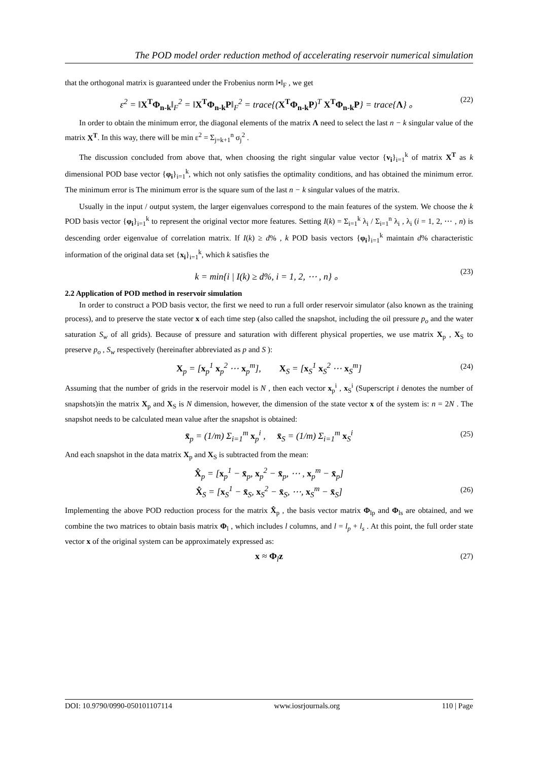The POD model order reduction method of accelerating reservoir numerical simulation
that the orthogonal matrix is guaranteed under the Frobenius norm ‖•‖<sub>F</sub> , we get
ε<sup>2</sup> = ‖X<sup>T</sup>Φ<sub>n-k</sub>‖<sub>F</sub><sup>2</sup> = ‖X<sup>T</sup>Φ<sub>n-k</sub>P‖<sub>F</sub><sup>2</sup> = trace{(X<sup>T</sup>Φ<sub>n-k</sub>P)<sup>T</sup> X<sup>T</sup>Φ<sub>n-k</sub>P} = trace{Λ} 。 (22)
In order to obtain the minimum error, the diagonal elements of the matrix Λ need to select the last n − k singular value of the matrix X<sup>T</sup>. In this way, there will be min ε<sup>2</sup> = Σ<sub>j=k+1</sub><sup>n</sup> σ<sub>j</sub><sup>2</sup> .
The discussion concluded from above that, when choosing the right singular value vector {v<sub>i</sub>}<sub>i=1</sub><sup>k</sup> of matrix X<sup>T</sup> as k dimensional POD base vector {φ<sub>i</sub>}<sub>i=1</sub><sup>k</sup>, which not only satisfies the optimality conditions, and has obtained the minimum error. The minimum error is The minimum error is the square sum of the last n − k singular values of the matrix.
Usually in the input / output system, the larger eigenvalues correspond to the main features of the system. We choose the k POD basis vector {φ<sub>i</sub>}<sub>i=1</sub><sup>k</sup> to represent the original vector more features. Setting I(k) = Σ<sub>i=1</sub><sup>k</sup> λ<sub>i</sub> / Σ<sub>i=1</sub><sup>n</sup> λ<sub>i</sub> , λ<sub>i</sub> (i = 1, 2, ⋯ , n) is descending order eigenvalue of correlation matrix. If I(k) ≥ d% , k POD basis vectors {φ<sub>i</sub>}<sub>i=1</sub><sup>k</sup> maintain d% characteristic information of the original data set {x<sub>i</sub>}<sub>i=1</sub><sup>k</sup>, which k satisfies the
k = min{i | I(k) ≥ d%, i = 1, 2, ⋯ , n} 。 (23)
2.2 Application of POD method in reservoir simulation
In order to construct a POD basis vector, the first we need to run a full order reservoir simulator (also known as the training process), and to preserve the state vector x of each time step (also called the snapshot, including the oil pressure p<sub>o</sub> and the water saturation S<sub>w</sub> of all grids). Because of pressure and saturation with different physical properties, we use matrix X<sub>p</sub> , X<sub>S</sub> to preserve p<sub>o</sub> , S<sub>w</sub> respectively (hereinafter abbreviated as p and S ):
X<sub>p</sub> = [x<sub>p</sub><sup>1</sup> x<sub>p</sub><sup>2</sup> ⋯ x<sub>p</sub><sup>m</sup>], X<sub>S</sub> = [x<sub>S</sub><sup>1</sup> x<sub>S</sub><sup>2</sup> ⋯ x<sub>S</sub><sup>m</sup>] (24)
Assuming that the number of grids in the reservoir model is N , then each vector x<sub>p</sub><sup>i</sup> , x<sub>S</sub><sup>i</sup> (Superscript i denotes the number of snapshots)in the matrix X<sub>p</sub> and X<sub>S</sub> is N dimension, however, the dimension of the state vector x of the system is: n = 2N . The snapshot needs to be calculated mean value after the snapshot is obtained:
x̄<sub>p</sub> = (1/m) Σ<sub>i=1</sub><sup>m</sup> x<sub>p</sub><sup>i</sup> , x̄<sub>S</sub> = (1/m) Σ<sub>i=1</sub><sup>m</sup> x<sub>S</sub><sup>i</sup> (25)
And each snapshot in the data matrix X<sub>p</sub> and X<sub>S</sub> is subtracted from the mean:
X̂<sub>p</sub> = [x<sub>p</sub><sup>1</sup> − x̄<sub>p</sub>, x<sub>p</sub><sup>2</sup> − x̄<sub>p</sub>, ⋯ , x<sub>p</sub><sup>m</sup> − x̄<sub>p</sub>]
X̂<sub>S</sub> = [x<sub>S</sub><sup>1</sup> − x̄<sub>S</sub>, x<sub>S</sub><sup>2</sup> − x̄<sub>S</sub>, ⋯, x<sub>S</sub><sup>m</sup> − x̄<sub>S</sub>] (26)
Implementing the above POD reduction process for the matrix X̂<sub>p</sub> , the basis vector matrix Φ<sub>lp</sub> and Φ<sub>ls</sub> are obtained, and we combine the two matrices to obtain basis matrix Φ<sub>l</sub> , which includes l columns, and l = l<sub>p</sub> + l<sub>s</sub> . At this point, the full order state vector x of the original system can be approximately expressed as:
x ≈ Φ<sub>l</sub>z (27)
DOI: 10.9790/0990-050101107114 www.iosrjournals.org 110 | Page